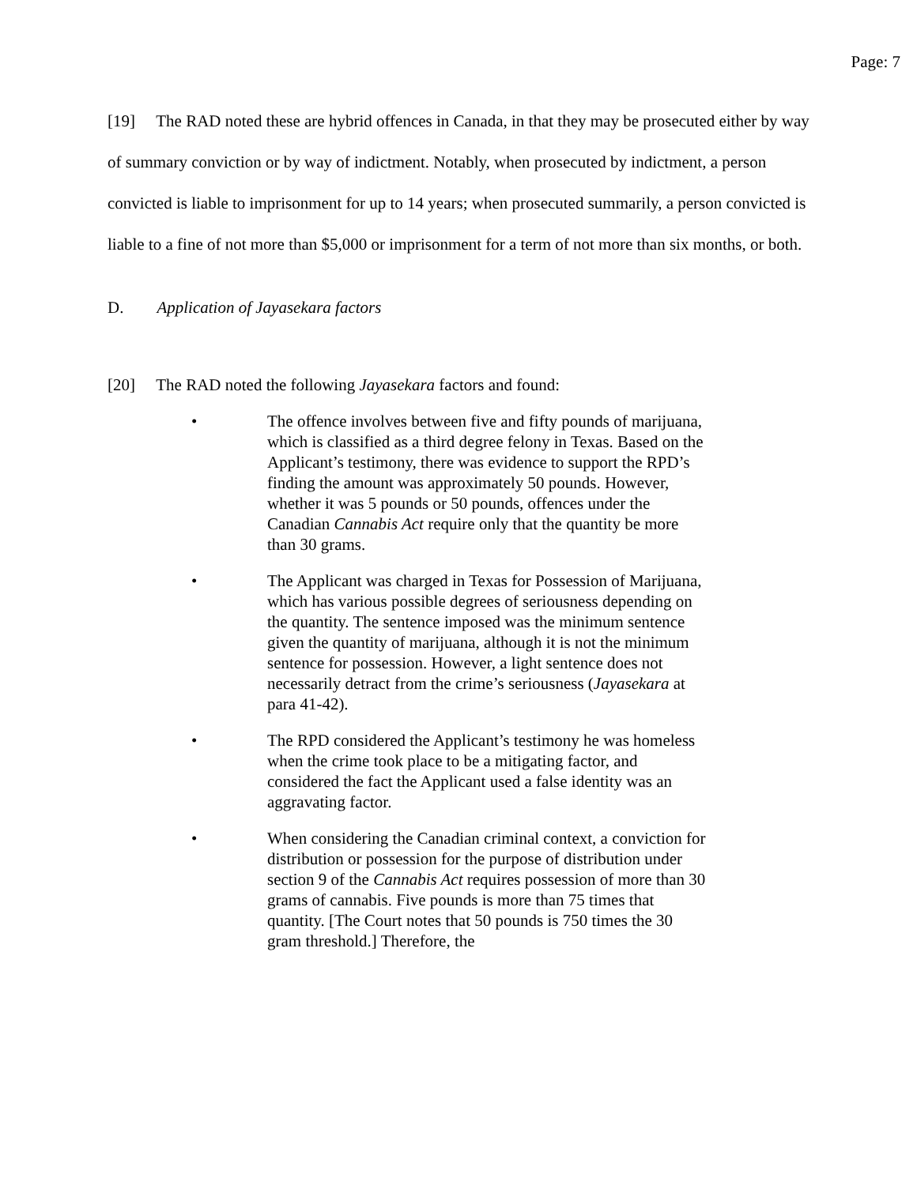Page: 7
[19] The RAD noted these are hybrid offences in Canada, in that they may be prosecuted either by way of summary conviction or by way of indictment. Notably, when prosecuted by indictment, a person convicted is liable to imprisonment for up to 14 years; when prosecuted summarily, a person convicted is liable to a fine of not more than $5,000 or imprisonment for a term of not more than six months, or both.
D. Application of Jayasekara factors
[20] The RAD noted the following Jayasekara factors and found:
• The offence involves between five and fifty pounds of marijuana, which is classified as a third degree felony in Texas. Based on the Applicant’s testimony, there was evidence to support the RPD’s finding the amount was approximately 50 pounds. However, whether it was 5 pounds or 50 pounds, offences under the Canadian Cannabis Act require only that the quantity be more than 30 grams.
• The Applicant was charged in Texas for Possession of Marijuana, which has various possible degrees of seriousness depending on the quantity. The sentence imposed was the minimum sentence given the quantity of marijuana, although it is not the minimum sentence for possession. However, a light sentence does not necessarily detract from the crime’s seriousness (Jayasekara at para 41-42).
• The RPD considered the Applicant’s testimony he was homeless when the crime took place to be a mitigating factor, and considered the fact the Applicant used a false identity was an aggravating factor.
• When considering the Canadian criminal context, a conviction for distribution or possession for the purpose of distribution under section 9 of the Cannabis Act requires possession of more than 30 grams of cannabis. Five pounds is more than 75 times that quantity. [The Court notes that 50 pounds is 750 times the 30 gram threshold.] Therefore, the